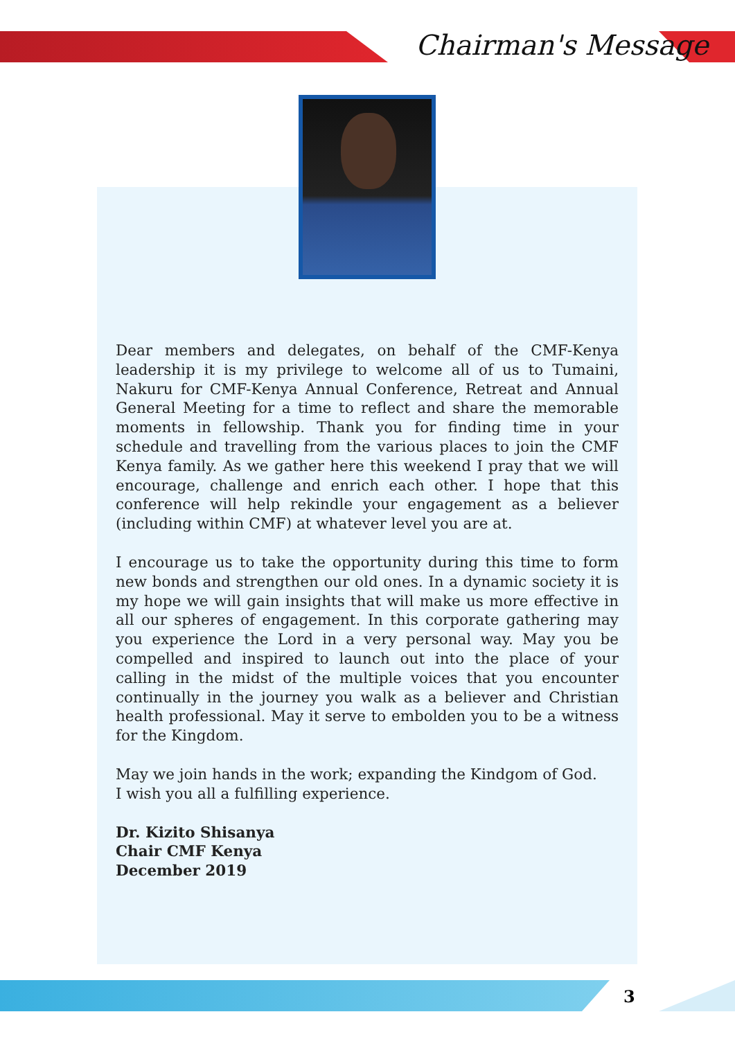Chairman's Message
Dear members and delegates, on behalf of the CMF-Kenya leadership it is my privilege to welcome all of us to Tumaini, Nakuru for CMF-Kenya Annual Conference, Retreat and Annual General Meeting for a time to reflect and share the memorable moments in fellowship. Thank you for finding time in your schedule and travelling from the various places to join the CMF Kenya family. As we gather here this weekend I pray that we will encourage, challenge and enrich each other. I hope that this conference will help rekindle your engagement as a believer (including within CMF) at whatever level you are at.
I encourage us to take the opportunity during this time to form new bonds and strengthen our old ones. In a dynamic society it is my hope we will gain insights that will make us more effective in all our spheres of engagement. In this corporate gathering may you experience the Lord in a very personal way. May you be compelled and inspired to launch out into the place of your calling in the midst of the multiple voices that you encounter continually in the journey you walk as a believer and Christian health professional. May it serve to embolden you to be a witness for the Kingdom.
May we join hands in the work; expanding the Kindgom of God.
I wish you all a fulfilling experience.
Dr. Kizito Shisanya
Chair CMF Kenya
December 2019
3